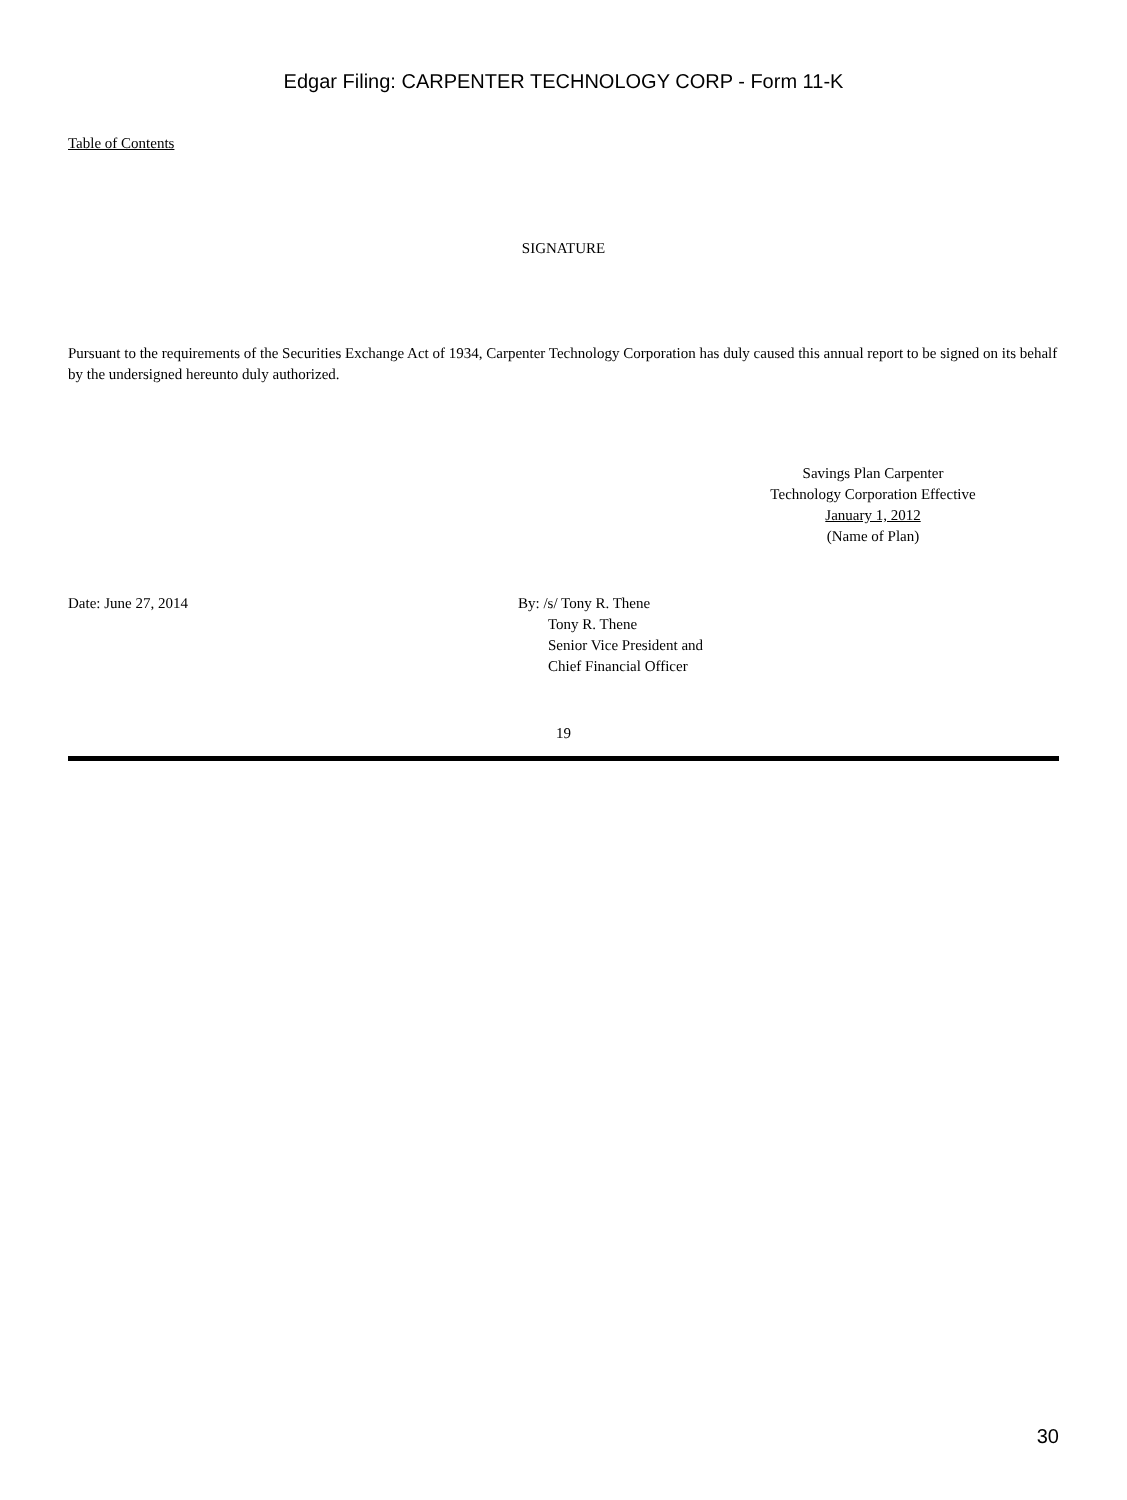Edgar Filing: CARPENTER TECHNOLOGY CORP - Form 11-K
Table of Contents
SIGNATURE
Pursuant to the requirements of the Securities Exchange Act of 1934, Carpenter Technology Corporation has duly caused this annual report to be signed on its behalf by the undersigned hereunto duly authorized.
Savings Plan Carpenter
Technology Corporation Effective
January 1, 2012
(Name of Plan)
Date: June 27, 2014 By: /s/ Tony R. Thene
Tony R. Thene
Senior Vice President and
Chief Financial Officer
19
30